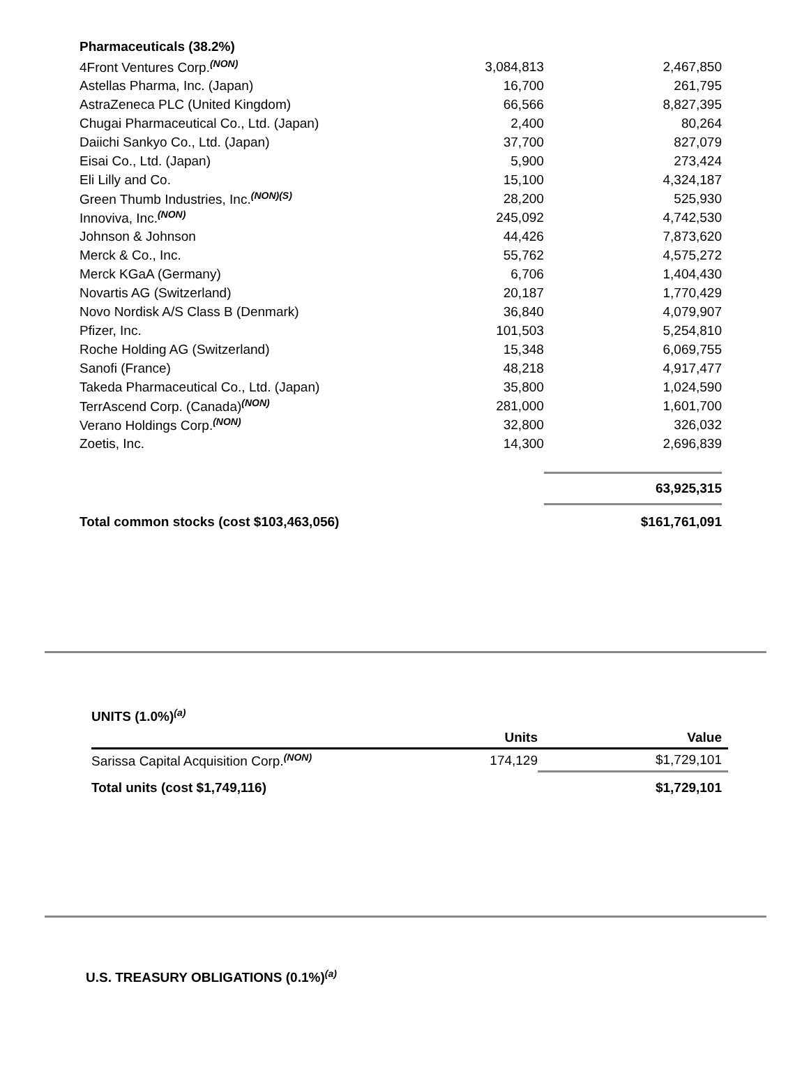| Pharmaceuticals (38.2%) | | |
| 4Front Ventures Corp.<sup>(NON)</sup> | 3,084,813 | 2,467,850 |
| Astellas Pharma, Inc. (Japan) | 16,700 | 261,795 |
| AstraZeneca PLC (United Kingdom) | 66,566 | 8,827,395 |
| Chugai Pharmaceutical Co., Ltd. (Japan) | 2,400 | 80,264 |
| Daiichi Sankyo Co., Ltd. (Japan) | 37,700 | 827,079 |
| Eisai Co., Ltd. (Japan) | 5,900 | 273,424 |
| Eli Lilly and Co. | 15,100 | 4,324,187 |
| Green Thumb Industries, Inc.<sup>(NON)(S)</sup> | 28,200 | 525,930 |
| Innoviva, Inc.<sup>(NON)</sup> | 245,092 | 4,742,530 |
| Johnson & Johnson | 44,426 | 7,873,620 |
| Merck & Co., Inc. | 55,762 | 4,575,272 |
| Merck KGaA (Germany) | 6,706 | 1,404,430 |
| Novartis AG (Switzerland) | 20,187 | 1,770,429 |
| Novo Nordisk A/S Class B (Denmark) | 36,840 | 4,079,907 |
| Pfizer, Inc. | 101,503 | 5,254,810 |
| Roche Holding AG (Switzerland) | 15,348 | 6,069,755 |
| Sanofi (France) | 48,218 | 4,917,477 |
| Takeda Pharmaceutical Co., Ltd. (Japan) | 35,800 | 1,024,590 |
| TerrAscend Corp. (Canada)<sup>(NON)</sup> | 281,000 | 1,601,700 |
| Verano Holdings Corp.<sup>(NON)</sup> | 32,800 | 326,032 |
| Zoetis, Inc. | 14,300 | 2,696,839 |
| | | 63,925,315 |
| Total common stocks (cost $103,463,056) | | $161,761,091 |
| UNITS (1.0%)<sup>(a)</sup> | | |
| | Units | Value |
| Sarissa Capital Acquisition Corp.<sup>(NON)</sup> | 174,129 | $1,729,101 |
| Total units (cost $1,749,116) | | $1,729,101 |
U.S. TREASURY OBLIGATIONS (0.1%)<sup>(a)</sup>